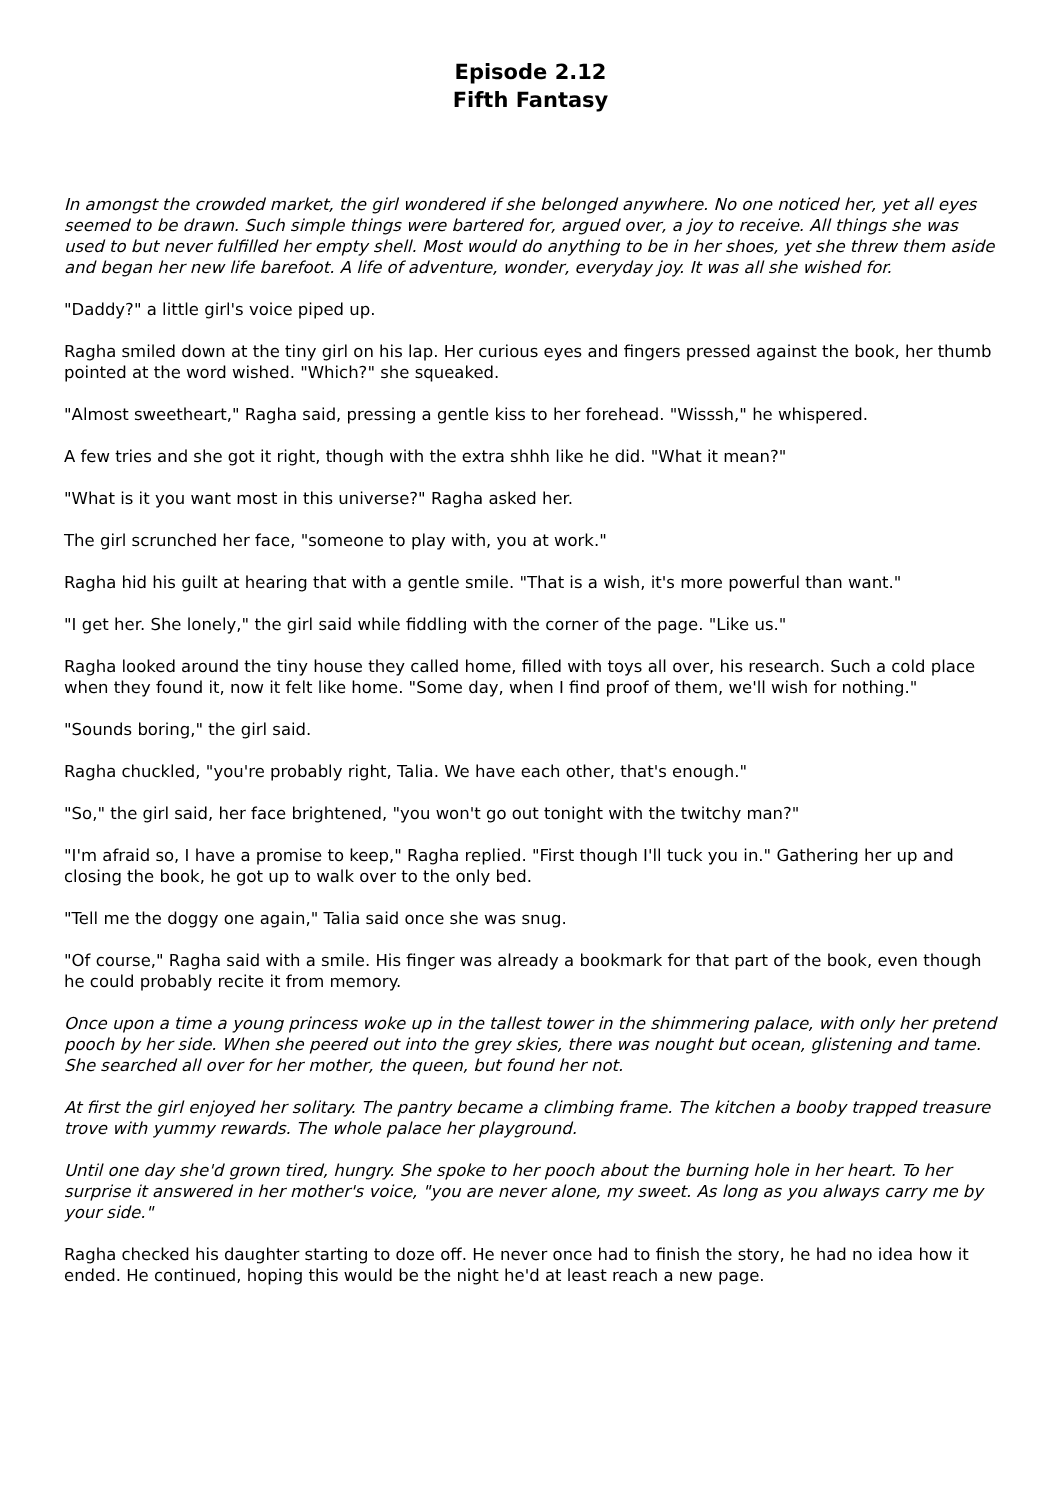Episode 2.12
Fifth Fantasy
In amongst the crowded market, the girl wondered if she belonged anywhere. No one noticed her, yet all eyes seemed to be drawn. Such simple things were bartered for, argued over, a joy to receive. All things she was used to but never fulfilled her empty shell. Most would do anything to be in her shoes, yet she threw them aside and began her new life barefoot. A life of adventure, wonder, everyday joy. It was all she wished for.
"Daddy?" a little girl's voice piped up.
Ragha smiled down at the tiny girl on his lap. Her curious eyes and fingers pressed against the book, her thumb pointed at the word wished. "Which?" she squeaked.
"Almost sweetheart," Ragha said, pressing a gentle kiss to her forehead. "Wisssh," he whispered.
A few tries and she got it right, though with the extra shhh like he did. "What it mean?"
"What is it you want most in this universe?" Ragha asked her.
The girl scrunched her face, "someone to play with, you at work."
Ragha hid his guilt at hearing that with a gentle smile. "That is a wish, it's more powerful than want."
"I get her. She lonely," the girl said while fiddling with the corner of the page. "Like us."
Ragha looked around the tiny house they called home, filled with toys all over, his research. Such a cold place when they found it, now it felt like home. "Some day, when I find proof of them, we'll wish for nothing."
"Sounds boring," the girl said.
Ragha chuckled, "you're probably right, Talia. We have each other, that's enough."
"So," the girl said, her face brightened, "you won't go out tonight with the twitchy man?"
"I'm afraid so, I have a promise to keep," Ragha replied. "First though I'll tuck you in." Gathering her up and closing the book, he got up to walk over to the only bed.
"Tell me the doggy one again," Talia said once she was snug.
"Of course," Ragha said with a smile. His finger was already a bookmark for that part of the book, even though he could probably recite it from memory.
Once upon a time a young princess woke up in the tallest tower in the shimmering palace, with only her pretend pooch by her side. When she peered out into the grey skies, there was nought but ocean, glistening and tame. She searched all over for her mother, the queen, but found her not.
At first the girl enjoyed her solitary. The pantry became a climbing frame. The kitchen a booby trapped treasure trove with yummy rewards. The whole palace her playground.
Until one day she'd grown tired, hungry. She spoke to her pooch about the burning hole in her heart. To her surprise it answered in her mother's voice, "you are never alone, my sweet. As long as you always carry me by your side."
Ragha checked his daughter starting to doze off. He never once had to finish the story, he had no idea how it ended. He continued, hoping this would be the night he'd at least reach a new page.